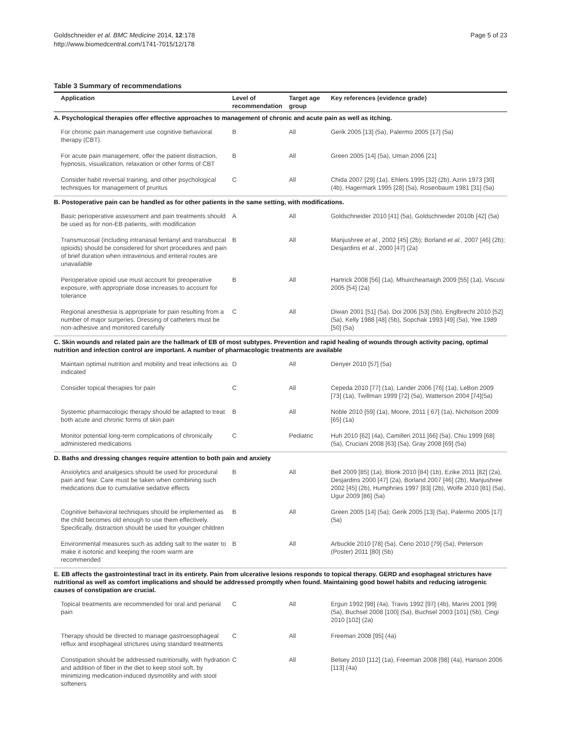Goldschneider et al. BMC Medicine 2014, 12:178
http://www.biomedcentral.com/1741-7015/12/178
Page 5 of 23
Table 3 Summary of recommendations
| Application | Level of recommendation | Target age group | Key references (evidence grade) |
| --- | --- | --- | --- |
| A. Psychological therapies offer effective approaches to management of chronic and acute pain as well as itching. | | | |
| For chronic pain management use cognitive behavioral therapy (CBT). | B | All | Gerik 2005 [13] (5a), Palermo 2005 [17] (5a) |
| For acute pain management, offer the patient distraction, hypnosis, visualization, relaxation or other forms of CBT | B | All | Green 2005 [14] (5a), Uman 2006 [21] |
| Consider habit reversal training, and other psychological techniques for management of pruritus | C | All | Chida 2007 [29] (1a), Ehlers 1995 [32] (2b), Azrin 1973 [30] (4b), Hagermark 1995 [28] (5a), Rosenbaum 1981 [31] (5a) |
| B. Postoperative pain can be handled as for other patients in the same setting, with modifications. | | | |
| Basic perioperative assessment and pain treatments should be used as for non-EB patients, with modification | A | All | Goldschneider 2010 [41] (5a), Goldschneider 2010b [42] (5a) |
| Transmucosal (including intranasal fentanyl and transbuccal opioids) should be considered for short procedures and pain of brief duration when intravenous and enteral routes are unavailable | B | All | Manjushree et al. , 2002 [45] (2b); Borland et al. , 2007 [46] (2b); Desjardins et al. , 2000 [47] (2a) |
| Perioperative opioid use must account for preoperative exposure, with appropriate dose increases to account for tolerance | B | All | Hartrick 2008 [56] (1a), Mhuircheartaigh 2009 [55] (1a), Viscusi 2005 [54] (2a) |
| Regional anesthesia is appropriate for pain resulting from a number of major surgeries. Dressing of catheters must be non-adhesive and monitored carefully | C | All | Diwan 2001 [51] (5a), Doi 2006 [53] (5b), Englbrecht 2010 [52] (5a), Kelly 1988 [48] (5b), Sopchak 1993 [49] (5a), Yee 1989 [50] (5a) |
| C. Skin wounds and related pain are the hallmark of EB of most subtypes. Prevention and rapid healing of wounds through activity pacing, optimal nutrition and infection control are important. A number of pharmacologic treatments are available | | | |
| Maintain optimal nutrition and mobility and treat infections as indicated | D | All | Denyer 2010 [57] (5a) |
| Consider topical therapies for pain | C | All | Cepeda 2010 [77] (1a), Lander 2006 [76] (1a), LeBon 2009 [73] (1a), Twillman 1999 [72] (5a), Watterson 2004 [74](5a) |
| Systemic pharmacologic therapy should be adapted to treat both acute and chronic forms of skin pain | B | All | Noble 2010 [59] (1a), Moore, 2011 [ 67] (1a), Nicholson 2009 [65] (1a) |
| Monitor potential long-term complications of chronically administered medications | C | Pediatric | Huh 2010 [62] (4a), Camilleri 2011 [66] (5a), Chiu 1999 [68] (5a), Cruciani 2008 [63] (5a), Gray 2008 [69] (5a) |
| D. Baths and dressing changes require attention to both pain and anxiety | | | |
| Anxiolytics and analgesics should be used for procedural pain and fear. Care must be taken when combining such medications due to cumulative sedative effects | B | All | Bell 2009 [85] (1a), Blonk 2010 [84] (1b), Ezike 2011 [82] (2a), Desjardins 2000 [47] (2a), Borland 2007 [46] (2b), Manjushree 2002 [45] (2b), Humphries 1997 [83] (2b), Wolfe 2010 [81] (5a), Ugur 2009 [86] (5a) |
| Cognitive behavioral techniques should be implemented as the child becomes old enough to use them effectively. Specifically, distraction should be used for younger children | B | All | Green 2005 [14] (5a); Gerik 2005 [13] (5a), Palermo 2005 [17] (5a) |
| Environmental measures such as adding salt to the water to make it isotonic and keeping the room warm are recommended | B | All | Arbuckle 2010 [78] (5a), Cerio 2010 [79] (5a), Peterson (Poster) 2011 [80] (5b) |
| E. EB affects the gastrointestinal tract in its entirety. Pain from ulcerative lesions responds to topical therapy. GERD and esophageal strictures have nutritional as well as comfort implications and should be addressed promptly when found. Maintaining good bowel habits and reducing iatrogenic causes of constipation are crucial. | | | |
| Topical treatments are recommended for oral and perianal pain | C | All | Ergun 1992 [98] (4a), Travis 1992 [97] (4b), Marini 2001 [99] (5a), Buchsel 2008 [100] (5a), Buchsel 2003 [101] (5b), Cingi 2010 [102] (2a) |
| Therapy should be directed to manage gastroesophageal reflux and esophageal strictures using standard treatments | C | All | Freeman 2008 [95] (4a) |
| Constipation should be addressed nutritionally, with hydration and addition of fiber in the diet to keep stool soft, by minimizing medication-induced dysmotility and with stool softeners | C | All | Belsey 2010 [112] (1a), Freeman 2008 [98] (4a), Hanson 2006 [113] (4a) |